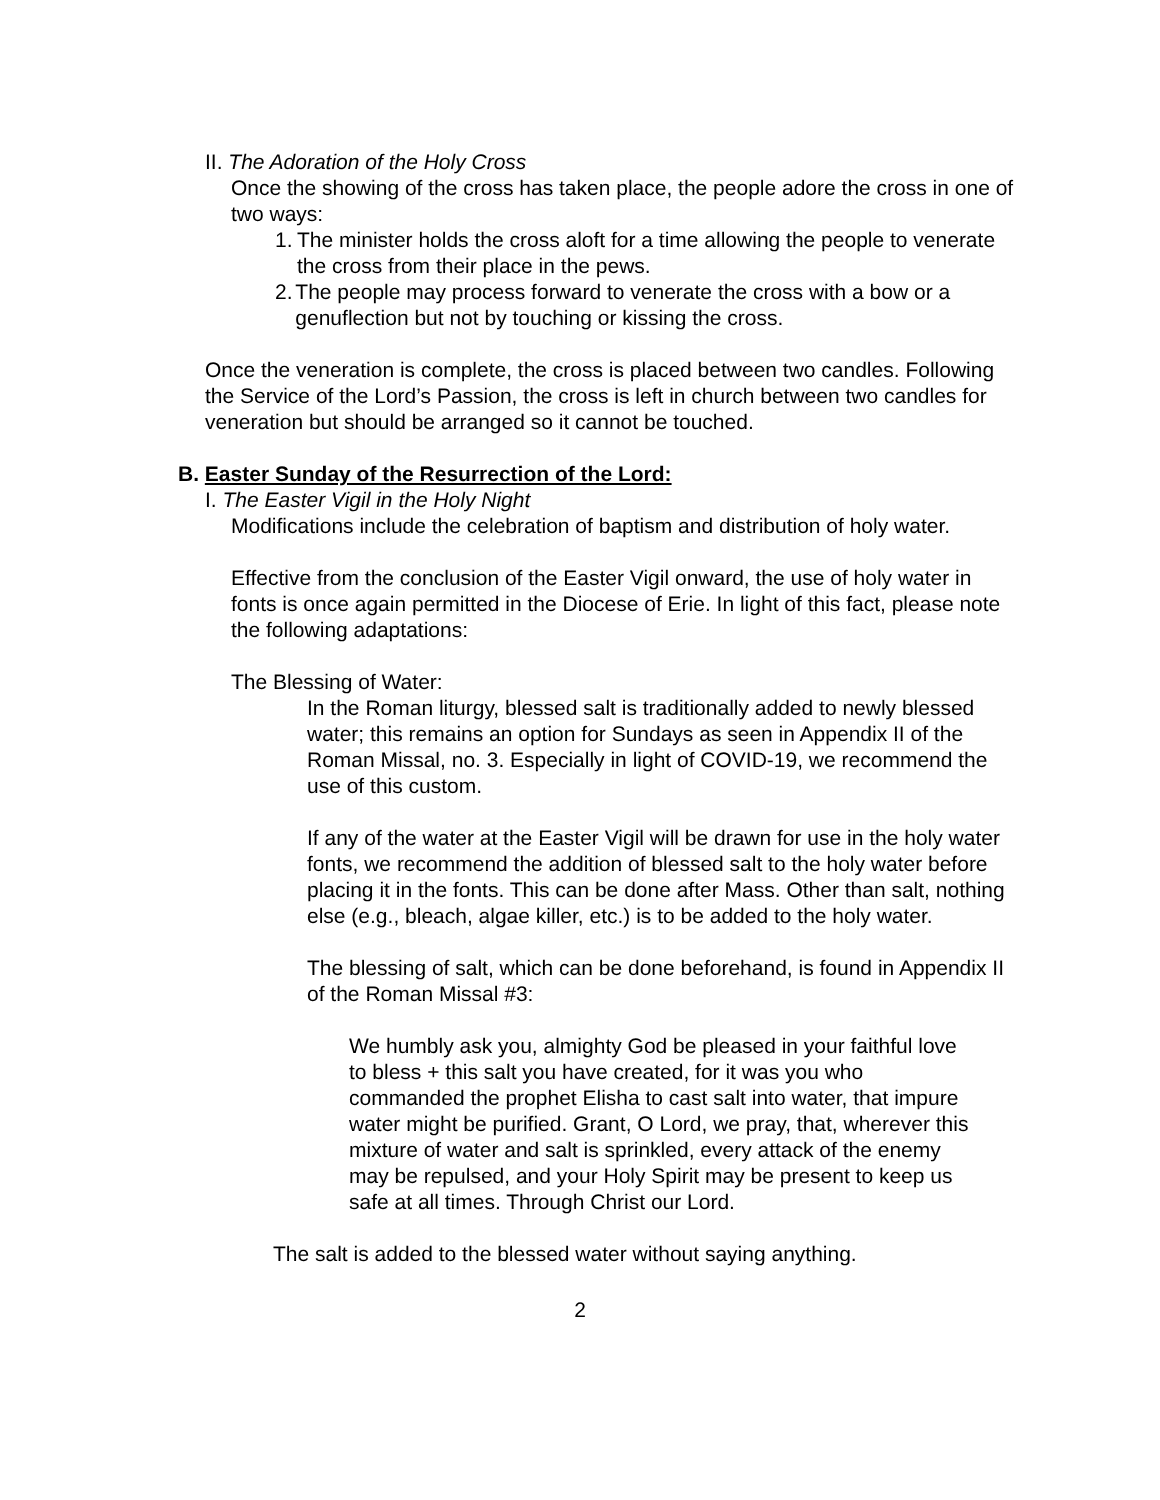II. The Adoration of the Holy Cross
Once the showing of the cross has taken place, the people adore the cross in one of two ways:
1. The minister holds the cross aloft for a time allowing the people to venerate the cross from their place in the pews.
2. The people may process forward to venerate the cross with a bow or a genuflection but not by touching or kissing the cross.
Once the veneration is complete, the cross is placed between two candles. Following the Service of the Lord’s Passion, the cross is left in church between two candles for veneration but should be arranged so it cannot be touched.
B. Easter Sunday of the Resurrection of the Lord:
I. The Easter Vigil in the Holy Night
Modifications include the celebration of baptism and distribution of holy water.
Effective from the conclusion of the Easter Vigil onward, the use of holy water in fonts is once again permitted in the Diocese of Erie. In light of this fact, please note the following adaptations:
The Blessing of Water:
In the Roman liturgy, blessed salt is traditionally added to newly blessed water; this remains an option for Sundays as seen in Appendix II of the Roman Missal, no. 3. Especially in light of COVID-19, we recommend the use of this custom.
If any of the water at the Easter Vigil will be drawn for use in the holy water fonts, we recommend the addition of blessed salt to the holy water before placing it in the fonts. This can be done after Mass. Other than salt, nothing else (e.g., bleach, algae killer, etc.) is to be added to the holy water.
The blessing of salt, which can be done beforehand, is found in Appendix II of the Roman Missal #3:
We humbly ask you, almighty God be pleased in your faithful love to bless + this salt you have created, for it was you who commanded the prophet Elisha to cast salt into water, that impure water might be purified. Grant, O Lord, we pray, that, wherever this mixture of water and salt is sprinkled, every attack of the enemy may be repulsed, and your Holy Spirit may be present to keep us safe at all times. Through Christ our Lord.
The salt is added to the blessed water without saying anything.
2